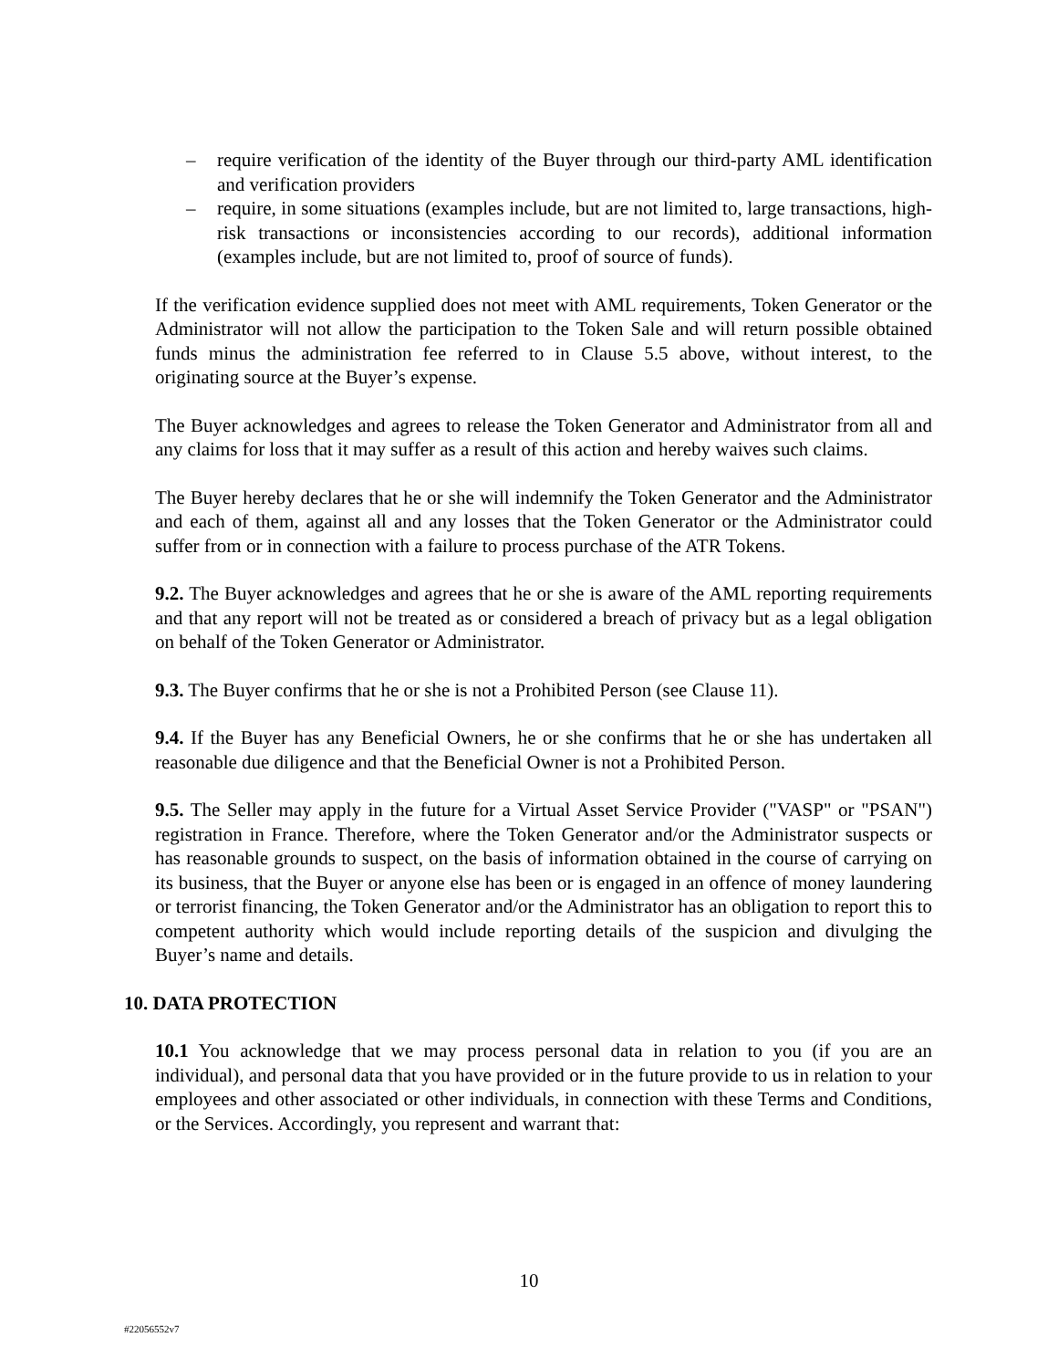– require verification of the identity of the Buyer through our third-party AML identification and verification providers
– require, in some situations (examples include, but are not limited to, large transactions, high-risk transactions or inconsistencies according to our records), additional information (examples include, but are not limited to, proof of source of funds).
If the verification evidence supplied does not meet with AML requirements, Token Generator or the Administrator will not allow the participation to the Token Sale and will return possible obtained funds minus the administration fee referred to in Clause 5.5 above, without interest, to the originating source at the Buyer’s expense.
The Buyer acknowledges and agrees to release the Token Generator and Administrator from all and any claims for loss that it may suffer as a result of this action and hereby waives such claims.
The Buyer hereby declares that he or she will indemnify the Token Generator and the Administrator and each of them, against all and any losses that the Token Generator or the Administrator could suffer from or in connection with a failure to process purchase of the ATR Tokens.
9.2. The Buyer acknowledges and agrees that he or she is aware of the AML reporting requirements and that any report will not be treated as or considered a breach of privacy but as a legal obligation on behalf of the Token Generator or Administrator.
9.3. The Buyer confirms that he or she is not a Prohibited Person (see Clause 11).
9.4. If the Buyer has any Beneficial Owners, he or she confirms that he or she has undertaken all reasonable due diligence and that the Beneficial Owner is not a Prohibited Person.
9.5. The Seller may apply in the future for a Virtual Asset Service Provider ("VASP" or "PSAN") registration in France. Therefore, where the Token Generator and/or the Administrator suspects or has reasonable grounds to suspect, on the basis of information obtained in the course of carrying on its business, that the Buyer or anyone else has been or is engaged in an offence of money laundering or terrorist financing, the Token Generator and/or the Administrator has an obligation to report this to competent authority which would include reporting details of the suspicion and divulging the Buyer’s name and details.
10. DATA PROTECTION
10.1 You acknowledge that we may process personal data in relation to you (if you are an individual), and personal data that you have provided or in the future provide to us in relation to your employees and other associated or other individuals, in connection with these Terms and Conditions, or the Services. Accordingly, you represent and warrant that:
10
#22056552v7